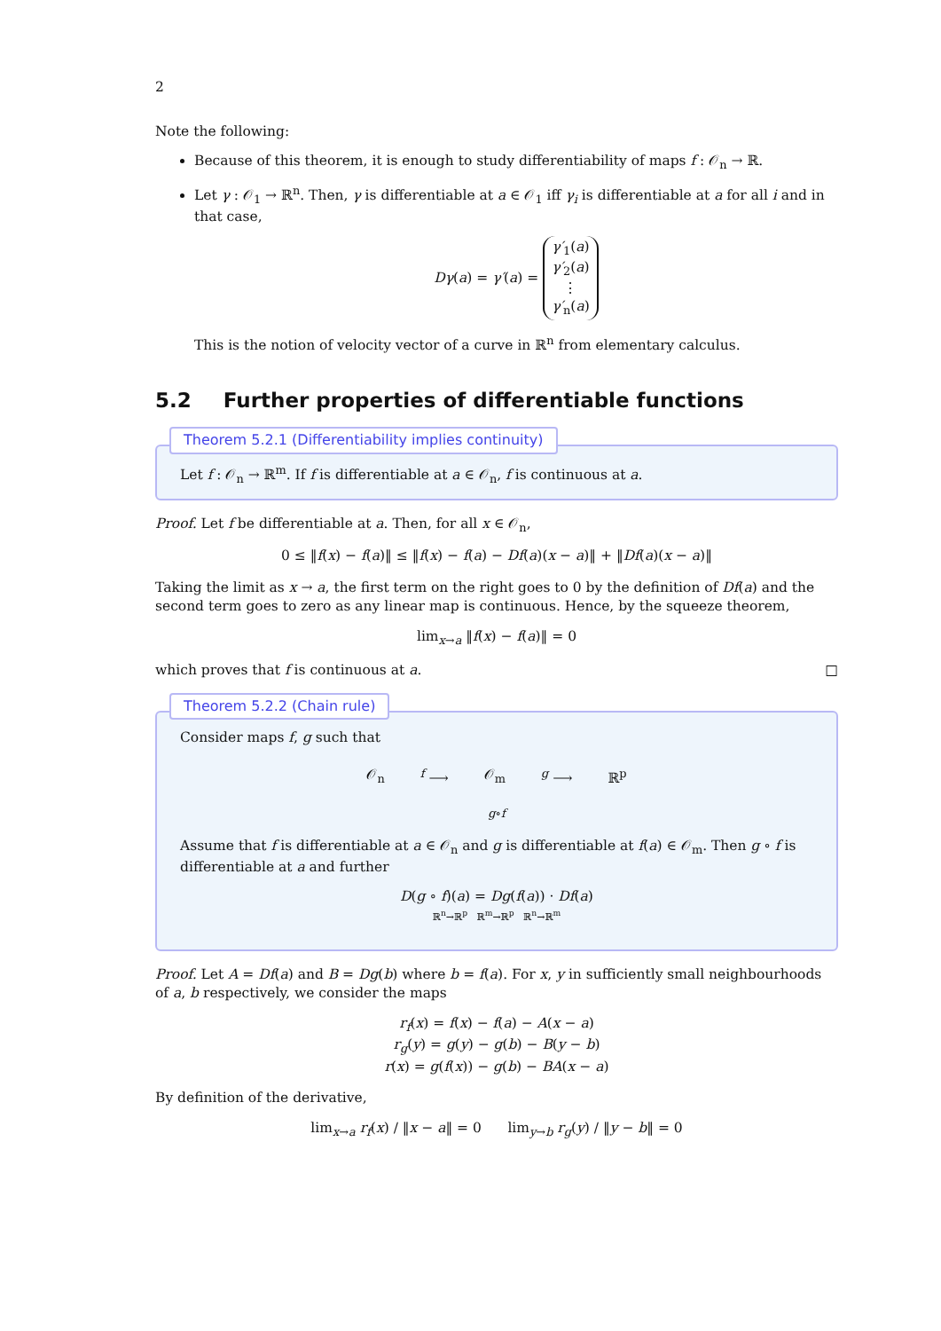2
Note the following:
Because of this theorem, it is enough to study differentiability of maps f : 𝒪<sub>n</sub> → ℝ.
Let γ : 𝒪<sub>1</sub> → ℝ<sup>n</sup>. Then, γ is differentiable at a ∈ 𝒪<sub>1</sub> iff γ<sub>i</sub> is differentiable at a for all i and in that case,
Dγ(a) = γ′(a) = γ′<sub>1</sub>(a)
γ′<sub>2</sub>(a)
⋮
γ′<sub>n</sub>(a)
This is the notion of velocity vector of a curve in ℝ<sup>n</sup> from elementary calculus.
5.2 Further properties of differentiable functions
Theorem 5.2.1 (Differentiability implies continuity)
Let f : 𝒪<sub>n</sub> → ℝ<sup>m</sup>. If f is differentiable at a ∈ 𝒪<sub>n</sub>, f is continuous at a.
Proof. Let f be differentiable at a. Then, for all x ∈ 𝒪<sub>n</sub>,
0 ≤ ‖f(x) − f(a)‖ ≤ ‖f(x) − f(a) − Df(a)(x − a)‖ + ‖Df(a)(x − a)‖
Taking the limit as x → a, the first term on the right goes to 0 by the definition of Df(a) and the second term goes to zero as any linear map is continuous. Hence, by the squeeze theorem,
lim<sub>x→a</sub> ‖f(x) − f(a)‖ = 0
which proves that f is continuous at a. □
Theorem 5.2.2 (Chain rule)
Consider maps f, g such that
𝒪<sub>n</sub> <sup>f</sup> ⟶ 𝒪<sub>m</sub> <sup>g</sup> ⟶ ℝ<sup>p</sup>
g∘f
Assume that f is differentiable at a ∈ 𝒪<sub>n</sub> and g is differentiable at f(a) ∈ 𝒪<sub>m</sub>. Then g ∘ f is differentiable at a and further
D(g ∘ f)(a) = Dg(f(a)) · Df(a)
ℝ<sup>n</sup>→ℝ<sup>p</sup> ℝ<sup>m</sup>→ℝ<sup>p</sup> ℝ<sup>n</sup>→ℝ<sup>m</sup>
Proof. Let A = Df(a) and B = Dg(b) where b = f(a). For x, y in sufficiently small neighbourhoods of a, b respectively, we consider the maps
r<sub>f</sub>(x) = f(x) − f(a) − A(x − a)
r<sub>g</sub>(y) = g(y) − g(b) − B(y − b)
r(x) = g(f(x)) − g(b) − BA(x − a)
By definition of the derivative,
lim<sub>x→a</sub> r<sub>f</sub>(x) / ‖x − a‖ = 0 lim<sub>y→b</sub> r<sub>g</sub>(y) / ‖y − b‖ = 0